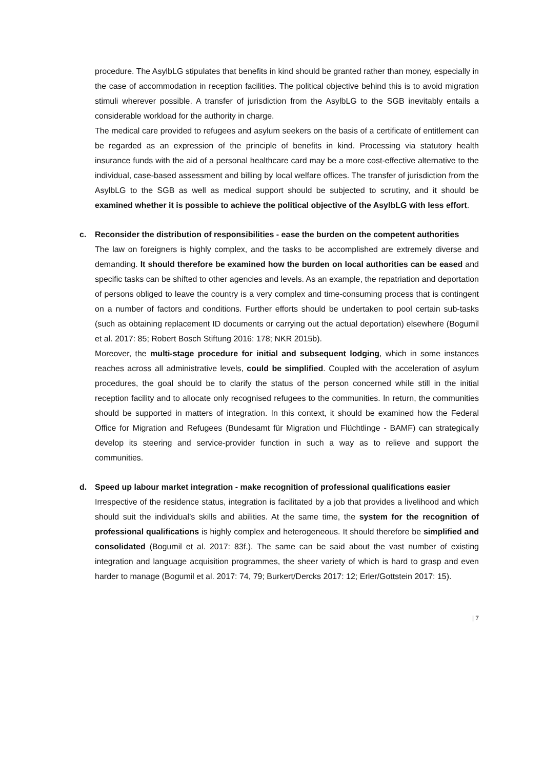procedure. The AsylbLG stipulates that benefits in kind should be granted rather than money, especially in the case of accommodation in reception facilities. The political objective behind this is to avoid migration stimuli wherever possible. A transfer of jurisdiction from the AsylbLG to the SGB inevitably entails a considerable workload for the authority in charge.
The medical care provided to refugees and asylum seekers on the basis of a certificate of entitlement can be regarded as an expression of the principle of benefits in kind. Processing via statutory health insurance funds with the aid of a personal healthcare card may be a more cost-effective alternative to the individual, case-based assessment and billing by local welfare offices. The transfer of jurisdiction from the AsylbLG to the SGB as well as medical support should be subjected to scrutiny, and it should be examined whether it is possible to achieve the political objective of the AsylbLG with less effort.
c. Reconsider the distribution of responsibilities - ease the burden on the competent authorities
The law on foreigners is highly complex, and the tasks to be accomplished are extremely diverse and demanding. It should therefore be examined how the burden on local authorities can be eased and specific tasks can be shifted to other agencies and levels. As an example, the repatriation and deportation of persons obliged to leave the country is a very complex and time-consuming process that is contingent on a number of factors and conditions. Further efforts should be undertaken to pool certain sub-tasks (such as obtaining replacement ID documents or carrying out the actual deportation) elsewhere (Bogumil et al. 2017: 85; Robert Bosch Stiftung 2016: 178; NKR 2015b).
Moreover, the multi-stage procedure for initial and subsequent lodging, which in some instances reaches across all administrative levels, could be simplified. Coupled with the acceleration of asylum procedures, the goal should be to clarify the status of the person concerned while still in the initial reception facility and to allocate only recognised refugees to the communities. In return, the communities should be supported in matters of integration. In this context, it should be examined how the Federal Office for Migration and Refugees (Bundesamt für Migration und Flüchtlinge - BAMF) can strategically develop its steering and service-provider function in such a way as to relieve and support the communities.
d. Speed up labour market integration - make recognition of professional qualifications easier
Irrespective of the residence status, integration is facilitated by a job that provides a livelihood and which should suit the individual’s skills and abilities. At the same time, the system for the recognition of professional qualifications is highly complex and heterogeneous. It should therefore be simplified and consolidated (Bogumil et al. 2017: 83f.). The same can be said about the vast number of existing integration and language acquisition programmes, the sheer variety of which is hard to grasp and even harder to manage (Bogumil et al. 2017: 74, 79; Burkert/Dercks 2017: 12; Erler/Gottstein 2017: 15).
| 7